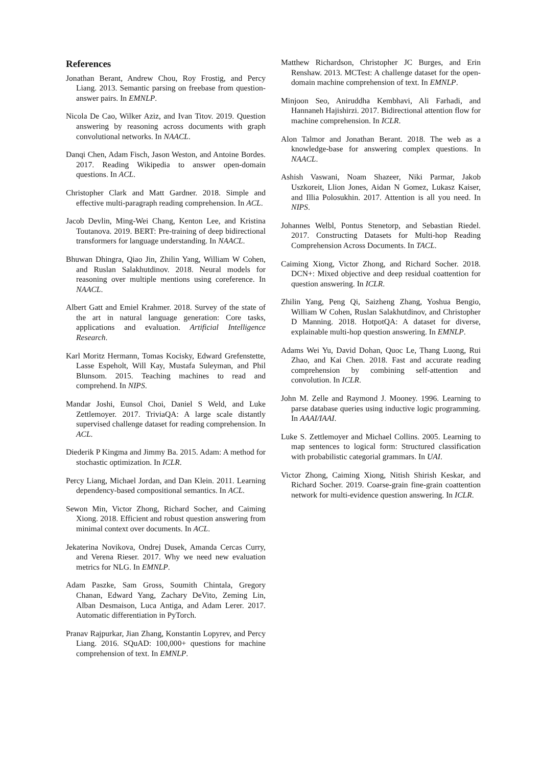References
Jonathan Berant, Andrew Chou, Roy Frostig, and Percy Liang. 2013. Semantic parsing on freebase from question-answer pairs. In EMNLP.
Nicola De Cao, Wilker Aziz, and Ivan Titov. 2019. Question answering by reasoning across documents with graph convolutional networks. In NAACL.
Danqi Chen, Adam Fisch, Jason Weston, and Antoine Bordes. 2017. Reading Wikipedia to answer open-domain questions. In ACL.
Christopher Clark and Matt Gardner. 2018. Simple and effective multi-paragraph reading comprehension. In ACL.
Jacob Devlin, Ming-Wei Chang, Kenton Lee, and Kristina Toutanova. 2019. BERT: Pre-training of deep bidirectional transformers for language understanding. In NAACL.
Bhuwan Dhingra, Qiao Jin, Zhilin Yang, William W Cohen, and Ruslan Salakhutdinov. 2018. Neural models for reasoning over multiple mentions using coreference. In NAACL.
Albert Gatt and Emiel Krahmer. 2018. Survey of the state of the art in natural language generation: Core tasks, applications and evaluation. Artificial Intelligence Research.
Karl Moritz Hermann, Tomas Kocisky, Edward Grefenstette, Lasse Espeholt, Will Kay, Mustafa Suleyman, and Phil Blunsom. 2015. Teaching machines to read and comprehend. In NIPS.
Mandar Joshi, Eunsol Choi, Daniel S Weld, and Luke Zettlemoyer. 2017. TriviaQA: A large scale distantly supervised challenge dataset for reading comprehension. In ACL.
Diederik P Kingma and Jimmy Ba. 2015. Adam: A method for stochastic optimization. In ICLR.
Percy Liang, Michael Jordan, and Dan Klein. 2011. Learning dependency-based compositional semantics. In ACL.
Sewon Min, Victor Zhong, Richard Socher, and Caiming Xiong. 2018. Efficient and robust question answering from minimal context over documents. In ACL.
Jekaterina Novikova, Ondrej Dusek, Amanda Cercas Curry, and Verena Rieser. 2017. Why we need new evaluation metrics for NLG. In EMNLP.
Adam Paszke, Sam Gross, Soumith Chintala, Gregory Chanan, Edward Yang, Zachary DeVito, Zeming Lin, Alban Desmaison, Luca Antiga, and Adam Lerer. 2017. Automatic differentiation in PyTorch.
Pranav Rajpurkar, Jian Zhang, Konstantin Lopyrev, and Percy Liang. 2016. SQuAD: 100,000+ questions for machine comprehension of text. In EMNLP.
Matthew Richardson, Christopher JC Burges, and Erin Renshaw. 2013. MCTest: A challenge dataset for the open-domain machine comprehension of text. In EMNLP.
Minjoon Seo, Aniruddha Kembhavi, Ali Farhadi, and Hannaneh Hajishirzi. 2017. Bidirectional attention flow for machine comprehension. In ICLR.
Alon Talmor and Jonathan Berant. 2018. The web as a knowledge-base for answering complex questions. In NAACL.
Ashish Vaswani, Noam Shazeer, Niki Parmar, Jakob Uszkoreit, Llion Jones, Aidan N Gomez, Lukasz Kaiser, and Illia Polosukhin. 2017. Attention is all you need. In NIPS.
Johannes Welbl, Pontus Stenetorp, and Sebastian Riedel. 2017. Constructing Datasets for Multi-hop Reading Comprehension Across Documents. In TACL.
Caiming Xiong, Victor Zhong, and Richard Socher. 2018. DCN+: Mixed objective and deep residual coattention for question answering. In ICLR.
Zhilin Yang, Peng Qi, Saizheng Zhang, Yoshua Bengio, William W Cohen, Ruslan Salakhutdinov, and Christopher D Manning. 2018. HotpotQA: A dataset for diverse, explainable multi-hop question answering. In EMNLP.
Adams Wei Yu, David Dohan, Quoc Le, Thang Luong, Rui Zhao, and Kai Chen. 2018. Fast and accurate reading comprehension by combining self-attention and convolution. In ICLR.
John M. Zelle and Raymond J. Mooney. 1996. Learning to parse database queries using inductive logic programming. In AAAI/IAAI.
Luke S. Zettlemoyer and Michael Collins. 2005. Learning to map sentences to logical form: Structured classification with probabilistic categorial grammars. In UAI.
Victor Zhong, Caiming Xiong, Nitish Shirish Keskar, and Richard Socher. 2019. Coarse-grain fine-grain coattention network for multi-evidence question answering. In ICLR.